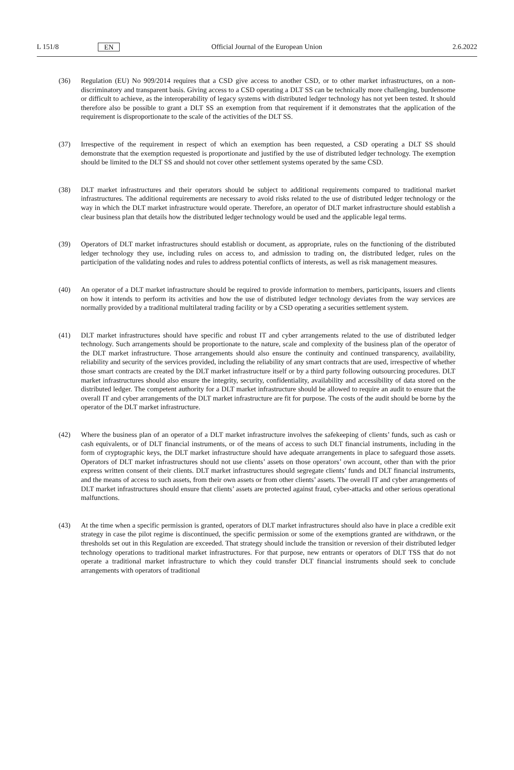L 151/8 EN Official Journal of the European Union 2.6.2022
(36) Regulation (EU) No 909/2014 requires that a CSD give access to another CSD, or to other market infrastructures, on a non-discriminatory and transparent basis. Giving access to a CSD operating a DLT SS can be technically more challenging, burdensome or difficult to achieve, as the interoperability of legacy systems with distributed ledger technology has not yet been tested. It should therefore also be possible to grant a DLT SS an exemption from that requirement if it demonstrates that the application of the requirement is disproportionate to the scale of the activities of the DLT SS.
(37) Irrespective of the requirement in respect of which an exemption has been requested, a CSD operating a DLT SS should demonstrate that the exemption requested is proportionate and justified by the use of distributed ledger technology. The exemption should be limited to the DLT SS and should not cover other settlement systems operated by the same CSD.
(38) DLT market infrastructures and their operators should be subject to additional requirements compared to traditional market infrastructures. The additional requirements are necessary to avoid risks related to the use of distributed ledger technology or the way in which the DLT market infrastructure would operate. Therefore, an operator of DLT market infrastructure should establish a clear business plan that details how the distributed ledger technology would be used and the applicable legal terms.
(39) Operators of DLT market infrastructures should establish or document, as appropriate, rules on the functioning of the distributed ledger technology they use, including rules on access to, and admission to trading on, the distributed ledger, rules on the participation of the validating nodes and rules to address potential conflicts of interests, as well as risk management measures.
(40) An operator of a DLT market infrastructure should be required to provide information to members, participants, issuers and clients on how it intends to perform its activities and how the use of distributed ledger technology deviates from the way services are normally provided by a traditional multilateral trading facility or by a CSD operating a securities settlement system.
(41) DLT market infrastructures should have specific and robust IT and cyber arrangements related to the use of distributed ledger technology. Such arrangements should be proportionate to the nature, scale and complexity of the business plan of the operator of the DLT market infrastructure. Those arrangements should also ensure the continuity and continued transparency, availability, reliability and security of the services provided, including the reliability of any smart contracts that are used, irrespective of whether those smart contracts are created by the DLT market infrastructure itself or by a third party following outsourcing procedures. DLT market infrastructures should also ensure the integrity, security, confidentiality, availability and accessibility of data stored on the distributed ledger. The competent authority for a DLT market infrastructure should be allowed to require an audit to ensure that the overall IT and cyber arrangements of the DLT market infrastructure are fit for purpose. The costs of the audit should be borne by the operator of the DLT market infrastructure.
(42) Where the business plan of an operator of a DLT market infrastructure involves the safekeeping of clients’ funds, such as cash or cash equivalents, or of DLT financial instruments, or of the means of access to such DLT financial instruments, including in the form of cryptographic keys, the DLT market infrastructure should have adequate arrangements in place to safeguard those assets. Operators of DLT market infrastructures should not use clients’ assets on those operators’ own account, other than with the prior express written consent of their clients. DLT market infrastructures should segregate clients’ funds and DLT financial instruments, and the means of access to such assets, from their own assets or from other clients’ assets. The overall IT and cyber arrangements of DLT market infrastructures should ensure that clients’ assets are protected against fraud, cyber-attacks and other serious operational malfunctions.
(43) At the time when a specific permission is granted, operators of DLT market infrastructures should also have in place a credible exit strategy in case the pilot regime is discontinued, the specific permission or some of the exemptions granted are withdrawn, or the thresholds set out in this Regulation are exceeded. That strategy should include the transition or reversion of their distributed ledger technology operations to traditional market infrastructures. For that purpose, new entrants or operators of DLT TSS that do not operate a traditional market infrastructure to which they could transfer DLT financial instruments should seek to conclude arrangements with operators of traditional